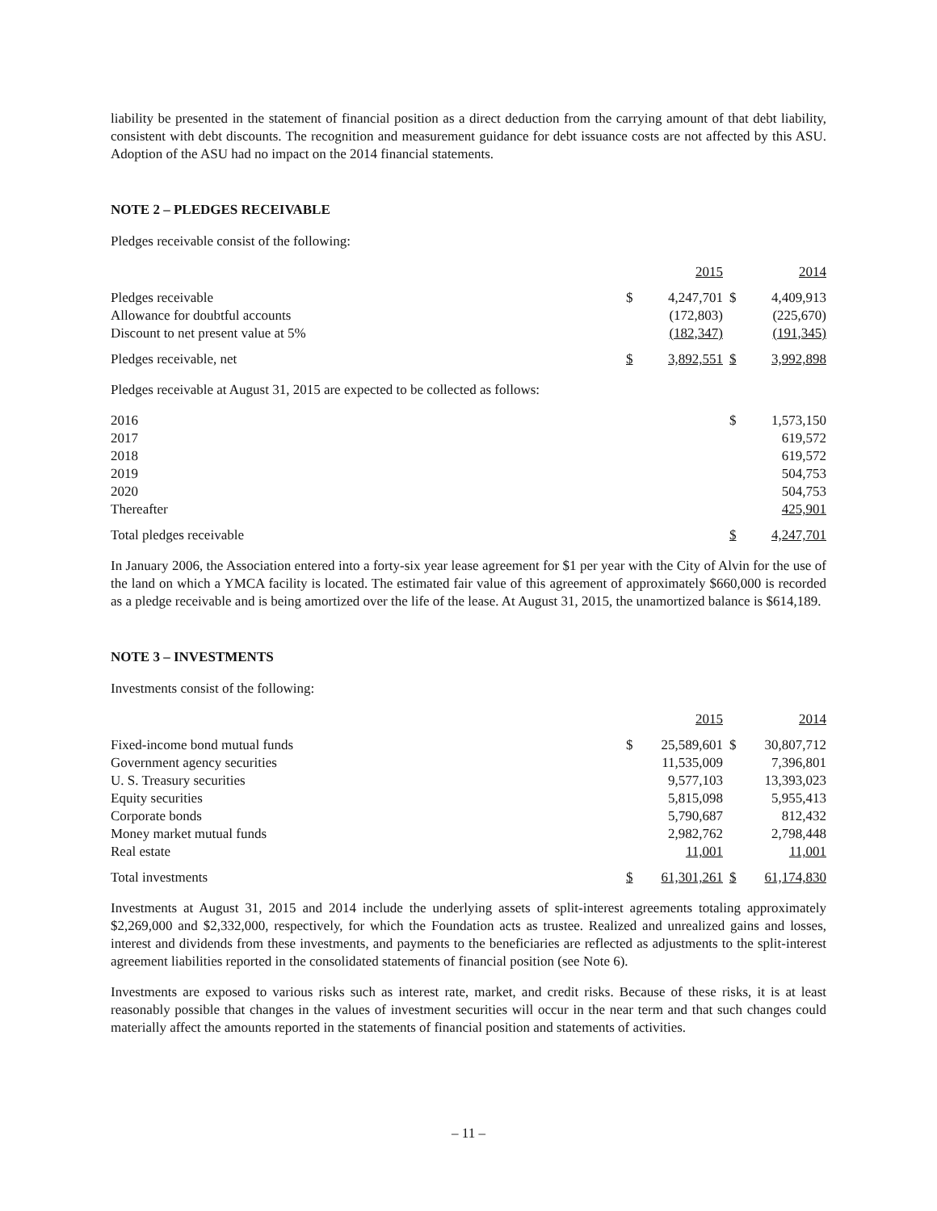liability be presented in the statement of financial position as a direct deduction from the carrying amount of that debt liability, consistent with debt discounts. The recognition and measurement guidance for debt issuance costs are not affected by this ASU. Adoption of the ASU had no impact on the 2014 financial statements.
NOTE 2 – PLEDGES RECEIVABLE
Pledges receivable consist of the following:
| | | 2015 | | 2014 |
| --- | --- | --- | --- | --- |
| Pledges receivable | $ | 4,247,701 | $ | 4,409,913 |
| Allowance for doubtful accounts | | (172,803) | | (225,670) |
| Discount to net present value at 5% | | (182,347) | | (191,345) |
| Pledges receivable, net | $ | 3,892,551 | $ | 3,992,898 |
Pledges receivable at August 31, 2015 are expected to be collected as follows:
| 2016 | $ | 1,573,150 |
| 2017 | | 619,572 |
| 2018 | | 619,572 |
| 2019 | | 504,753 |
| 2020 | | 504,753 |
| Thereafter | | 425,901 |
| Total pledges receivable | $ | 4,247,701 |
In January 2006, the Association entered into a forty-six year lease agreement for $1 per year with the City of Alvin for the use of the land on which a YMCA facility is located. The estimated fair value of this agreement of approximately $660,000 is recorded as a pledge receivable and is being amortized over the life of the lease. At August 31, 2015, the unamortized balance is $614,189.
NOTE 3 – INVESTMENTS
Investments consist of the following:
| | | 2015 | | 2014 |
| --- | --- | --- | --- | --- |
| Fixed-income bond mutual funds | $ | 25,589,601 | $ | 30,807,712 |
| Government agency securities | | 11,535,009 | | 7,396,801 |
| U. S. Treasury securities | | 9,577,103 | | 13,393,023 |
| Equity securities | | 5,815,098 | | 5,955,413 |
| Corporate bonds | | 5,790,687 | | 812,432 |
| Money market mutual funds | | 2,982,762 | | 2,798,448 |
| Real estate | | 11,001 | | 11,001 |
| Total investments | $ | 61,301,261 | $ | 61,174,830 |
Investments at August 31, 2015 and 2014 include the underlying assets of split-interest agreements totaling approximately $2,269,000 and $2,332,000, respectively, for which the Foundation acts as trustee. Realized and unrealized gains and losses, interest and dividends from these investments, and payments to the beneficiaries are reflected as adjustments to the split-interest agreement liabilities reported in the consolidated statements of financial position (see Note 6).
Investments are exposed to various risks such as interest rate, market, and credit risks. Because of these risks, it is at least reasonably possible that changes in the values of investment securities will occur in the near term and that such changes could materially affect the amounts reported in the statements of financial position and statements of activities.
– 11 –